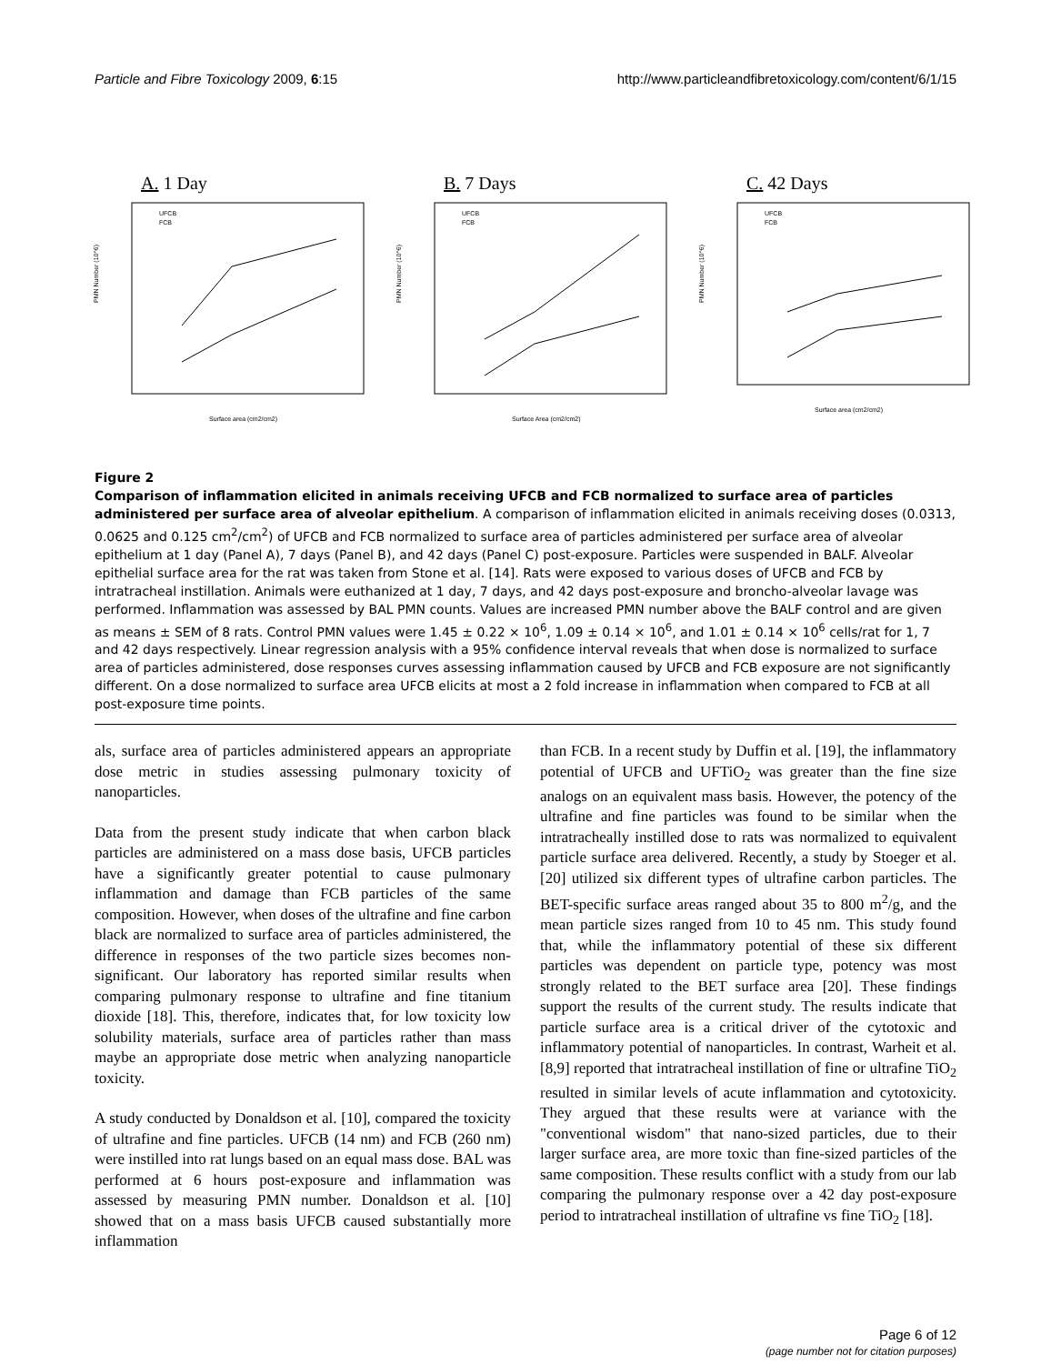Particle and Fibre Toxicology 2009, 6:15 http://www.particleandfibretoxicology.com/content/6/1/15
A. 1 Day
PMN Number (10^6)
UFCB
FCB
Surface area (cm2/cm2)
B. 7 Days
PMN Number (10^6)
UFCB
FCB
Surface Area (cm2/cm2)
C. 42 Days
PMN Number (10^6)
UFCB
FCB
Surface area (cm2/cm2)
Figure 2
Comparison of inflammation elicited in animals receiving UFCB and FCB normalized to surface area of particles administered per surface area of alveolar epithelium. A comparison of inflammation elicited in animals receiving doses (0.0313, 0.0625 and 0.125 cm<sup>2</sup>/cm<sup>2</sup>) of UFCB and FCB normalized to surface area of particles administered per surface area of alveolar epithelium at 1 day (Panel A), 7 days (Panel B), and 42 days (Panel C) post-exposure. Particles were suspended in BALF. Alveolar epithelial surface area for the rat was taken from Stone et al. [14]. Rats were exposed to various doses of UFCB and FCB by intratracheal instillation. Animals were euthanized at 1 day, 7 days, and 42 days post-exposure and broncho-alveolar lavage was performed. Inflammation was assessed by BAL PMN counts. Values are increased PMN number above the BALF control and are given as means ± SEM of 8 rats. Control PMN values were 1.45 ± 0.22 × 10<sup>6</sup>, 1.09 ± 0.14 × 10<sup>6</sup>, and 1.01 ± 0.14 × 10<sup>6</sup> cells/rat for 1, 7 and 42 days respectively. Linear regression analysis with a 95% confidence interval reveals that when dose is normalized to surface area of particles administered, dose responses curves assessing inflammation caused by UFCB and FCB exposure are not significantly different. On a dose normalized to surface area UFCB elicits at most a 2 fold increase in inflammation when compared to FCB at all post-exposure time points.
als, surface area of particles administered appears an appropriate dose metric in studies assessing pulmonary toxicity of nanoparticles.
Data from the present study indicate that when carbon black particles are administered on a mass dose basis, UFCB particles have a significantly greater potential to cause pulmonary inflammation and damage than FCB particles of the same composition. However, when doses of the ultrafine and fine carbon black are normalized to surface area of particles administered, the difference in responses of the two particle sizes becomes non-significant. Our laboratory has reported similar results when comparing pulmonary response to ultrafine and fine titanium dioxide [18]. This, therefore, indicates that, for low toxicity low solubility materials, surface area of particles rather than mass maybe an appropriate dose metric when analyzing nanoparticle toxicity.
A study conducted by Donaldson et al. [10], compared the toxicity of ultrafine and fine particles. UFCB (14 nm) and FCB (260 nm) were instilled into rat lungs based on an equal mass dose. BAL was performed at 6 hours post-exposure and inflammation was assessed by measuring PMN number. Donaldson et al. [10] showed that on a mass basis UFCB caused substantially more inflammation
than FCB. In a recent study by Duffin et al. [19], the inflammatory potential of UFCB and UFTiO<sub>2</sub> was greater than the fine size analogs on an equivalent mass basis. However, the potency of the ultrafine and fine particles was found to be similar when the intratracheally instilled dose to rats was normalized to equivalent particle surface area delivered. Recently, a study by Stoeger et al. [20] utilized six different types of ultrafine carbon particles. The BET-specific surface areas ranged about 35 to 800 m<sup>2</sup>/g, and the mean particle sizes ranged from 10 to 45 nm. This study found that, while the inflammatory potential of these six different particles was dependent on particle type, potency was most strongly related to the BET surface area [20]. These findings support the results of the current study. The results indicate that particle surface area is a critical driver of the cytotoxic and inflammatory potential of nanoparticles. In contrast, Warheit et al. [8,9] reported that intratracheal instillation of fine or ultrafine TiO<sub>2</sub> resulted in similar levels of acute inflammation and cytotoxicity. They argued that these results were at variance with the "conventional wisdom" that nano-sized particles, due to their larger surface area, are more toxic than fine-sized particles of the same composition. These results conflict with a study from our lab comparing the pulmonary response over a 42 day post-exposure period to intratracheal instillation of ultrafine vs fine TiO<sub>2</sub> [18].
Page 6 of 12
(page number not for citation purposes)